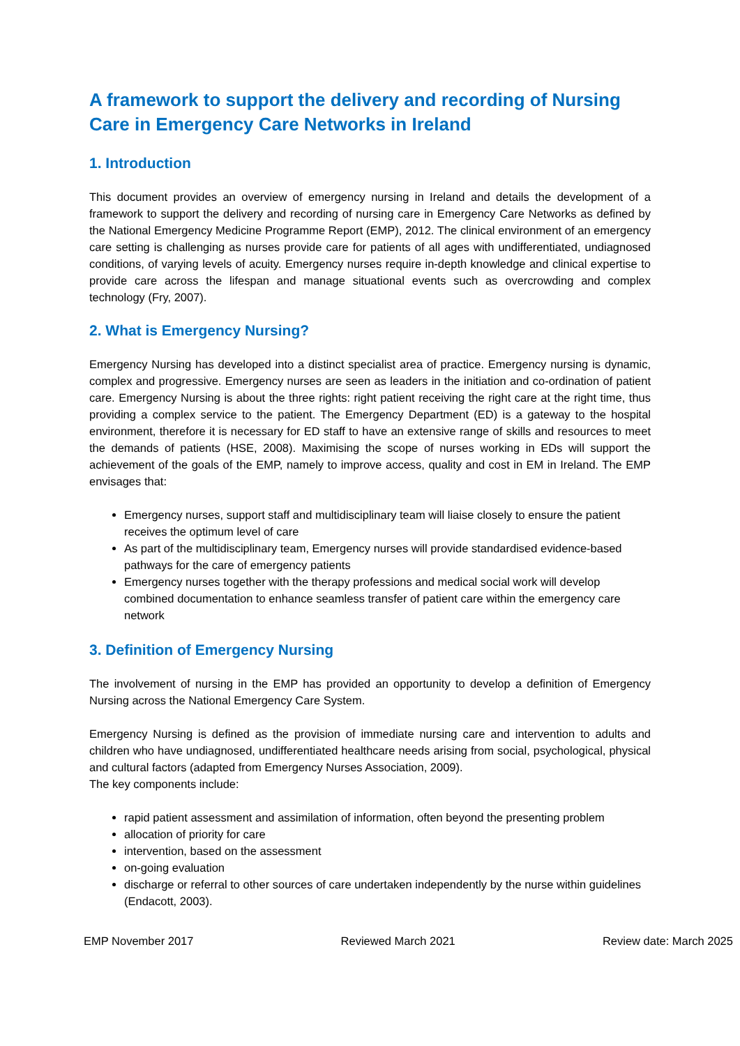A framework to support the delivery and recording of Nursing Care in Emergency Care Networks in Ireland
1. Introduction
This document provides an overview of emergency nursing in Ireland and details the development of a framework to support the delivery and recording of nursing care in Emergency Care Networks as defined by the National Emergency Medicine Programme Report (EMP), 2012. The clinical environment of an emergency care setting is challenging as nurses provide care for patients of all ages with undifferentiated, undiagnosed conditions, of varying levels of acuity. Emergency nurses require in-depth knowledge and clinical expertise to provide care across the lifespan and manage situational events such as overcrowding and complex technology (Fry, 2007).
2. What is Emergency Nursing?
Emergency Nursing has developed into a distinct specialist area of practice. Emergency nursing is dynamic, complex and progressive. Emergency nurses are seen as leaders in the initiation and co-ordination of patient care. Emergency Nursing is about the three rights: right patient receiving the right care at the right time, thus providing a complex service to the patient. The Emergency Department (ED) is a gateway to the hospital environment, therefore it is necessary for ED staff to have an extensive range of skills and resources to meet the demands of patients (HSE, 2008). Maximising the scope of nurses working in EDs will support the achievement of the goals of the EMP, namely to improve access, quality and cost in EM in Ireland. The EMP envisages that:
Emergency nurses, support staff and multidisciplinary team will liaise closely to ensure the patient receives the optimum level of care
As part of the multidisciplinary team, Emergency nurses will provide standardised evidence-based pathways for the care of emergency patients
Emergency nurses together with the therapy professions and medical social work will develop combined documentation to enhance seamless transfer of patient care within the emergency care network
3. Definition of Emergency Nursing
The involvement of nursing in the EMP has provided an opportunity to develop a definition of Emergency Nursing across the National Emergency Care System.
Emergency Nursing is defined as the provision of immediate nursing care and intervention to adults and children who have undiagnosed, undifferentiated healthcare needs arising from social, psychological, physical and cultural factors (adapted from Emergency Nurses Association, 2009).
The key components include:
rapid patient assessment and assimilation of information, often beyond the presenting problem
allocation of priority for care
intervention, based on the assessment
on-going evaluation
discharge or referral to other sources of care undertaken independently by the nurse within guidelines (Endacott, 2003).
EMP November 2017 Reviewed March 2021 Review date: March 2025